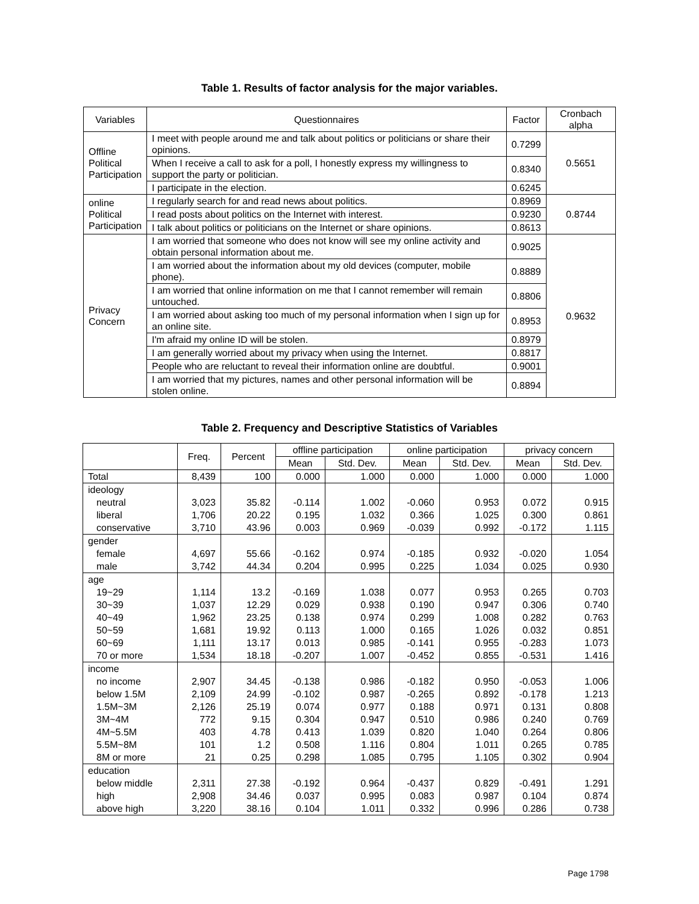Table 1. Results of factor analysis for the major variables.
| Variables | Questionnaires | Factor | Cronbach alpha |
| --- | --- | --- | --- |
| Offline Political Participation | I meet with people around me and talk about politics or politicians or share their opinions. | 0.7299 | 0.5651 |
| | When I receive a call to ask for a poll, I honestly express my willingness to support the party or politician. | 0.8340 | |
| | I participate in the election. | 0.6245 | |
| online Political Participation | I regularly search for and read news about politics. | 0.8969 | 0.8744 |
| | I read posts about politics on the Internet with interest. | 0.9230 | |
| | I talk about politics or politicians on the Internet or share opinions. | 0.8613 | |
| Privacy Concern | I am worried that someone who does not know will see my online activity and obtain personal information about me. | 0.9025 | 0.9632 |
| | I am worried about the information about my old devices (computer, mobile phone). | 0.8889 | |
| | I am worried that online information on me that I cannot remember will remain untouched. | 0.8806 | |
| | I am worried about asking too much of my personal information when I sign up for an online site. | 0.8953 | |
| | I'm afraid my online ID will be stolen. | 0.8979 | |
| | I am generally worried about my privacy when using the Internet. | 0.8817 | |
| | People who are reluctant to reveal their information online are doubtful. | 0.9001 | |
| | I am worried that my pictures, names and other personal information will be stolen online. | 0.8894 | |
Table 2. Frequency and Descriptive Statistics of Variables
| | Freq. | Percent | offline participation | | online participation | | privacy concern | |
| --- | --- | --- | --- | --- | --- | --- | --- | --- |
| | | | Mean | Std. Dev. | Mean | Std. Dev. | Mean | Std. Dev. |
| Total | 8,439 | 100 | 0.000 | 1.000 | 0.000 | 1.000 | 0.000 | 1.000 |
| ideology | | | | | | | | |
| neutral | 3,023 | 35.82 | -0.114 | 1.002 | -0.060 | 0.953 | 0.072 | 0.915 |
| liberal | 1,706 | 20.22 | 0.195 | 1.032 | 0.366 | 1.025 | 0.300 | 0.861 |
| conservative | 3,710 | 43.96 | 0.003 | 0.969 | -0.039 | 0.992 | -0.172 | 1.115 |
| gender | | | | | | | | |
| female | 4,697 | 55.66 | -0.162 | 0.974 | -0.185 | 0.932 | -0.020 | 1.054 |
| male | 3,742 | 44.34 | 0.204 | 0.995 | 0.225 | 1.034 | 0.025 | 0.930 |
| age | | | | | | | | |
| 19~29 | 1,114 | 13.2 | -0.169 | 1.038 | 0.077 | 0.953 | 0.265 | 0.703 |
| 30~39 | 1,037 | 12.29 | 0.029 | 0.938 | 0.190 | 0.947 | 0.306 | 0.740 |
| 40~49 | 1,962 | 23.25 | 0.138 | 0.974 | 0.299 | 1.008 | 0.282 | 0.763 |
| 50~59 | 1,681 | 19.92 | 0.113 | 1.000 | 0.165 | 1.026 | 0.032 | 0.851 |
| 60~69 | 1,111 | 13.17 | 0.013 | 0.985 | -0.141 | 0.955 | -0.283 | 1.073 |
| 70 or more | 1,534 | 18.18 | -0.207 | 1.007 | -0.452 | 0.855 | -0.531 | 1.416 |
| income | | | | | | | | |
| no income | 2,907 | 34.45 | -0.138 | 0.986 | -0.182 | 0.950 | -0.053 | 1.006 |
| below 1.5M | 2,109 | 24.99 | -0.102 | 0.987 | -0.265 | 0.892 | -0.178 | 1.213 |
| 1.5M~3M | 2,126 | 25.19 | 0.074 | 0.977 | 0.188 | 0.971 | 0.131 | 0.808 |
| 3M~4M | 772 | 9.15 | 0.304 | 0.947 | 0.510 | 0.986 | 0.240 | 0.769 |
| 4M~5.5M | 403 | 4.78 | 0.413 | 1.039 | 0.820 | 1.040 | 0.264 | 0.806 |
| 5.5M~8M | 101 | 1.2 | 0.508 | 1.116 | 0.804 | 1.011 | 0.265 | 0.785 |
| 8M or more | 21 | 0.25 | 0.298 | 1.085 | 0.795 | 1.105 | 0.302 | 0.904 |
| education | | | | | | | | |
| below middle | 2,311 | 27.38 | -0.192 | 0.964 | -0.437 | 0.829 | -0.491 | 1.291 |
| high | 2,908 | 34.46 | 0.037 | 0.995 | 0.083 | 0.987 | 0.104 | 0.874 |
| above high | 3,220 | 38.16 | 0.104 | 1.011 | 0.332 | 0.996 | 0.286 | 0.738 |
Page 1798